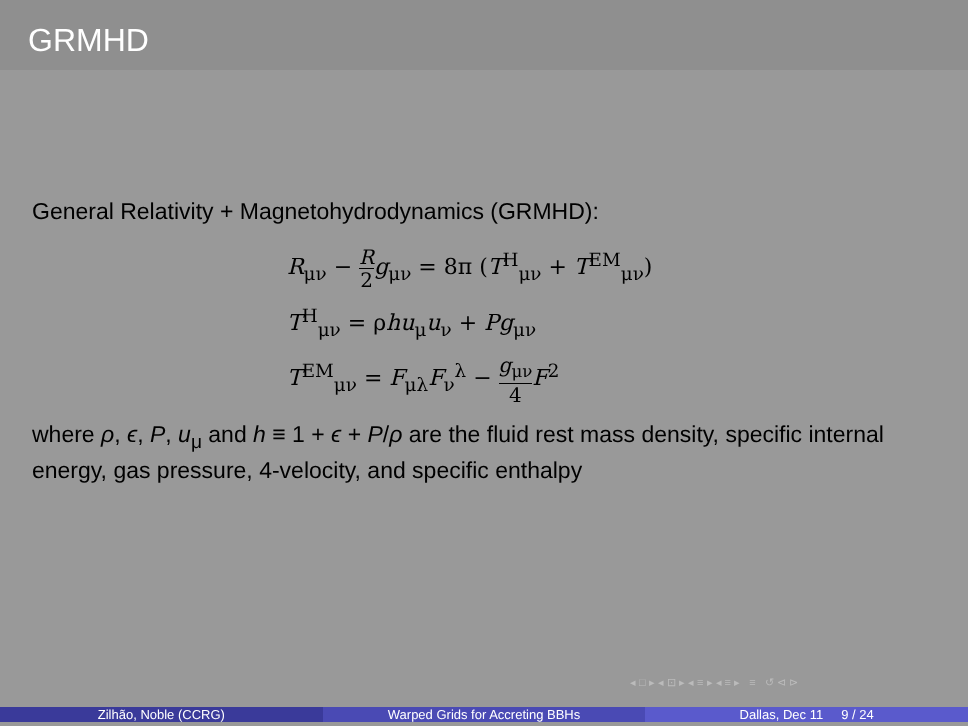GRMHD
General Relativity + Magnetohydrodynamics (GRMHD):
R<sub>μν</sub> − R 2 g<sub>μν</sub> = 8π (T<sup>H</sup><sub>μν</sub> + T<sup>EM</sup><sub>μν</sub>)
T<sup>H</sup><sub>μν</sub> = ρhu<sub>μ</sub>u<sub>ν</sub> + Pg<sub>μν</sub>
T<sup>EM</sup><sub>μν</sub> = F<sub>μλ</sub>F<sub>ν</sub><sup>λ</sup> − g<sub>μν</sub> 4 F<sup>2</sup>
where ρ, ϵ, P, u<sub>μ</sub> and h ≡ 1 + ϵ + P/ρ are the fluid rest mass density, specific internal energy, gas pressure, 4-velocity, and specific enthalpy
◂ □ ▸ ◂ ⊡ ▸ ◂ ≡ ▸ ◂ ≡ ▸ ≡ ↺ ⊲ ⊳
Zilhão, Noble (CCRG)
Warped Grids for Accreting BBHs
Dallas, Dec 11 9 / 24